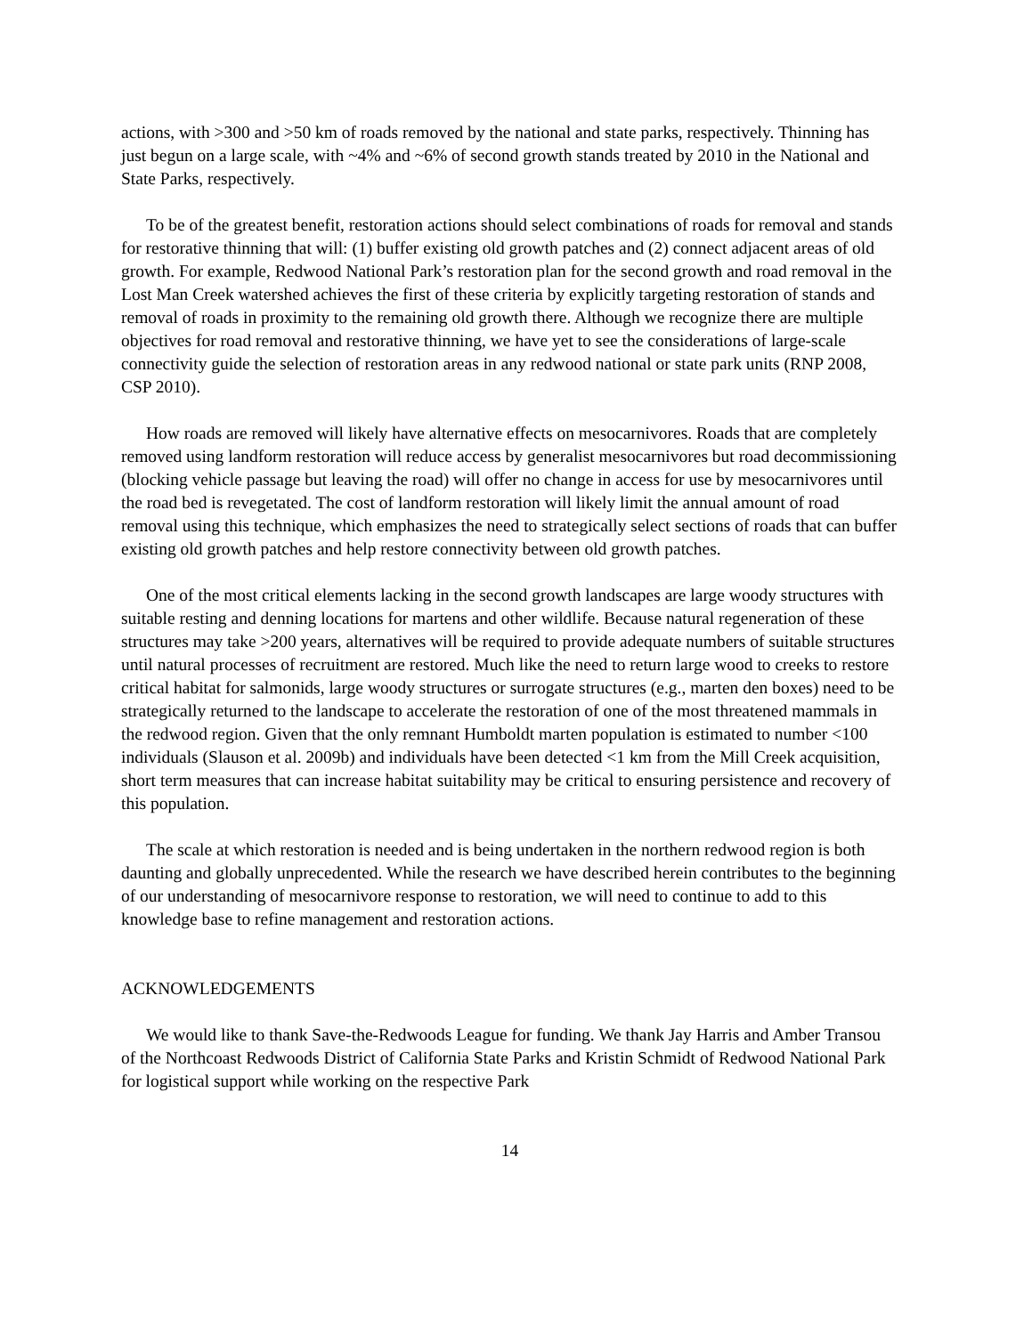actions, with >300 and >50 km of roads removed by the national and state parks, respectively. Thinning has just begun on a large scale, with ~4% and ~6% of second growth stands treated by 2010 in the National and State Parks, respectively.
To be of the greatest benefit, restoration actions should select combinations of roads for removal and stands for restorative thinning that will: (1) buffer existing old growth patches and (2) connect adjacent areas of old growth. For example, Redwood National Park’s restoration plan for the second growth and road removal in the Lost Man Creek watershed achieves the first of these criteria by explicitly targeting restoration of stands and removal of roads in proximity to the remaining old growth there. Although we recognize there are multiple objectives for road removal and restorative thinning, we have yet to see the considerations of large-scale connectivity guide the selection of restoration areas in any redwood national or state park units (RNP 2008, CSP 2010).
How roads are removed will likely have alternative effects on mesocarnivores. Roads that are completely removed using landform restoration will reduce access by generalist mesocarnivores but road decommissioning (blocking vehicle passage but leaving the road) will offer no change in access for use by mesocarnivores until the road bed is revegetated. The cost of landform restoration will likely limit the annual amount of road removal using this technique, which emphasizes the need to strategically select sections of roads that can buffer existing old growth patches and help restore connectivity between old growth patches.
One of the most critical elements lacking in the second growth landscapes are large woody structures with suitable resting and denning locations for martens and other wildlife. Because natural regeneration of these structures may take >200 years, alternatives will be required to provide adequate numbers of suitable structures until natural processes of recruitment are restored. Much like the need to return large wood to creeks to restore critical habitat for salmonids, large woody structures or surrogate structures (e.g., marten den boxes) need to be strategically returned to the landscape to accelerate the restoration of one of the most threatened mammals in the redwood region. Given that the only remnant Humboldt marten population is estimated to number <100 individuals (Slauson et al. 2009b) and individuals have been detected <1 km from the Mill Creek acquisition, short term measures that can increase habitat suitability may be critical to ensuring persistence and recovery of this population.
The scale at which restoration is needed and is being undertaken in the northern redwood region is both daunting and globally unprecedented. While the research we have described herein contributes to the beginning of our understanding of mesocarnivore response to restoration, we will need to continue to add to this knowledge base to refine management and restoration actions.
ACKNOWLEDGEMENTS
We would like to thank Save-the-Redwoods League for funding. We thank Jay Harris and Amber Transou of the Northcoast Redwoods District of California State Parks and Kristin Schmidt of Redwood National Park for logistical support while working on the respective Park
14